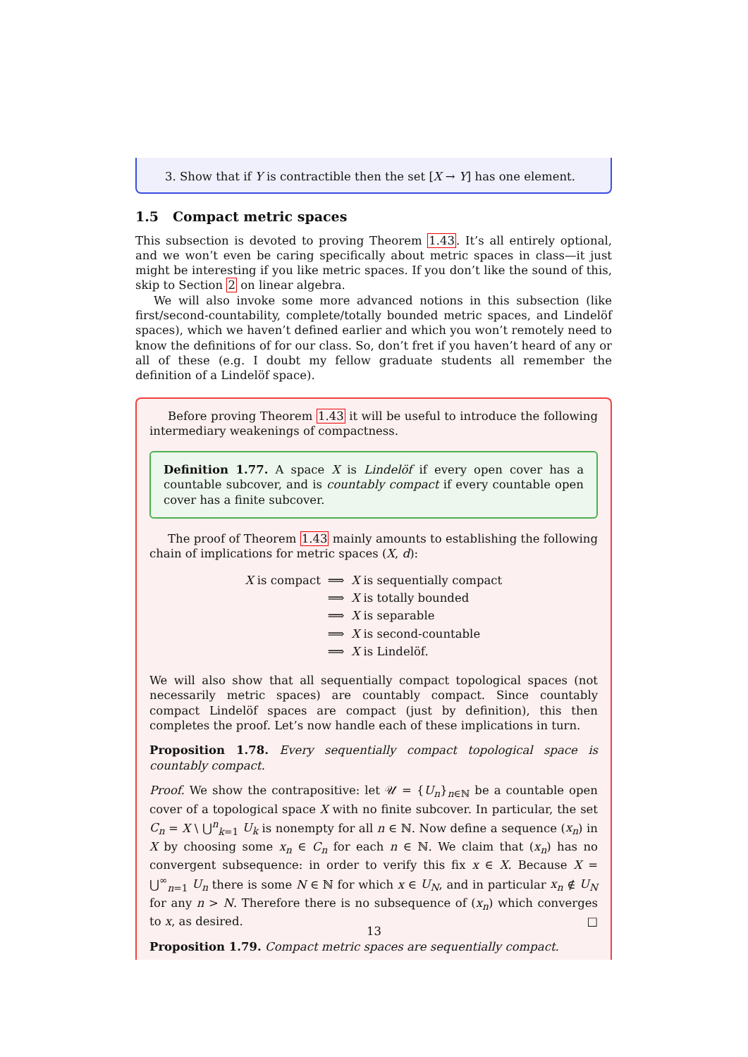3. Show that if Y is contractible then the set [X → Y] has one element.
1.5 Compact metric spaces
This subsection is devoted to proving Theorem 1.43. It’s all entirely optional, and we won’t even be caring specifically about metric spaces in class—it just might be interesting if you like metric spaces. If you don’t like the sound of this, skip to Section 2 on linear algebra.
We will also invoke some more advanced notions in this subsection (like first/second-countability, complete/totally bounded metric spaces, and Lindelöf spaces), which we haven’t defined earlier and which you won’t remotely need to know the definitions of for our class. So, don’t fret if you haven’t heard of any or all of these (e.g. I doubt my fellow graduate students all remember the definition of a Lindelöf space).
Before proving Theorem 1.43 it will be useful to introduce the following intermediary weakenings of compactness.
Definition 1.77. A space X is Lindelöf if every open cover has a countable subcover, and is countably compact if every countable open cover has a finite subcover.
The proof of Theorem 1.43 mainly amounts to establishing the following chain of implications for metric spaces (X, d):
| X is compact | ⟹ | X is sequentially compact |
| | ⟹ | X is totally bounded |
| | ⟹ | X is separable |
| | ⟹ | X is second-countable |
| | ⟹ | X is Lindelöf. |
We will also show that all sequentially compact topological spaces (not necessarily metric spaces) are countably compact. Since countably compact Lindelöf spaces are compact (just by definition), this then completes the proof. Let’s now handle each of these implications in turn.
Proposition 1.78. Every sequentially compact topological space is countably compact.
Proof. We show the contrapositive: let 𝒰 = {U<sub>n</sub>}<sub>n∈ℕ</sub> be a countable open cover of a topological space X with no finite subcover. In particular, the set C<sub>n</sub> = X \ ⋃<sup>n</sup><sub>k=1</sub> U<sub>k</sub> is nonempty for all n ∈ ℕ. Now define a sequence (x<sub>n</sub>) in X by choosing some x<sub>n</sub> ∈ C<sub>n</sub> for each n ∈ ℕ. We claim that (x<sub>n</sub>) has no convergent subsequence: in order to verify this fix x ∈ X. Because X = ⋃<sup>∞</sup><sub>n=1</sub> U<sub>n</sub> there is some N ∈ ℕ for which x ∈ U<sub>N</sub>, and in particular x<sub>n</sub> ∉ U<sub>N</sub> for any n > N. Therefore there is no subsequence of (x<sub>n</sub>) which converges to x, as desired. □
Proposition 1.79. Compact metric spaces are sequentially compact.
13